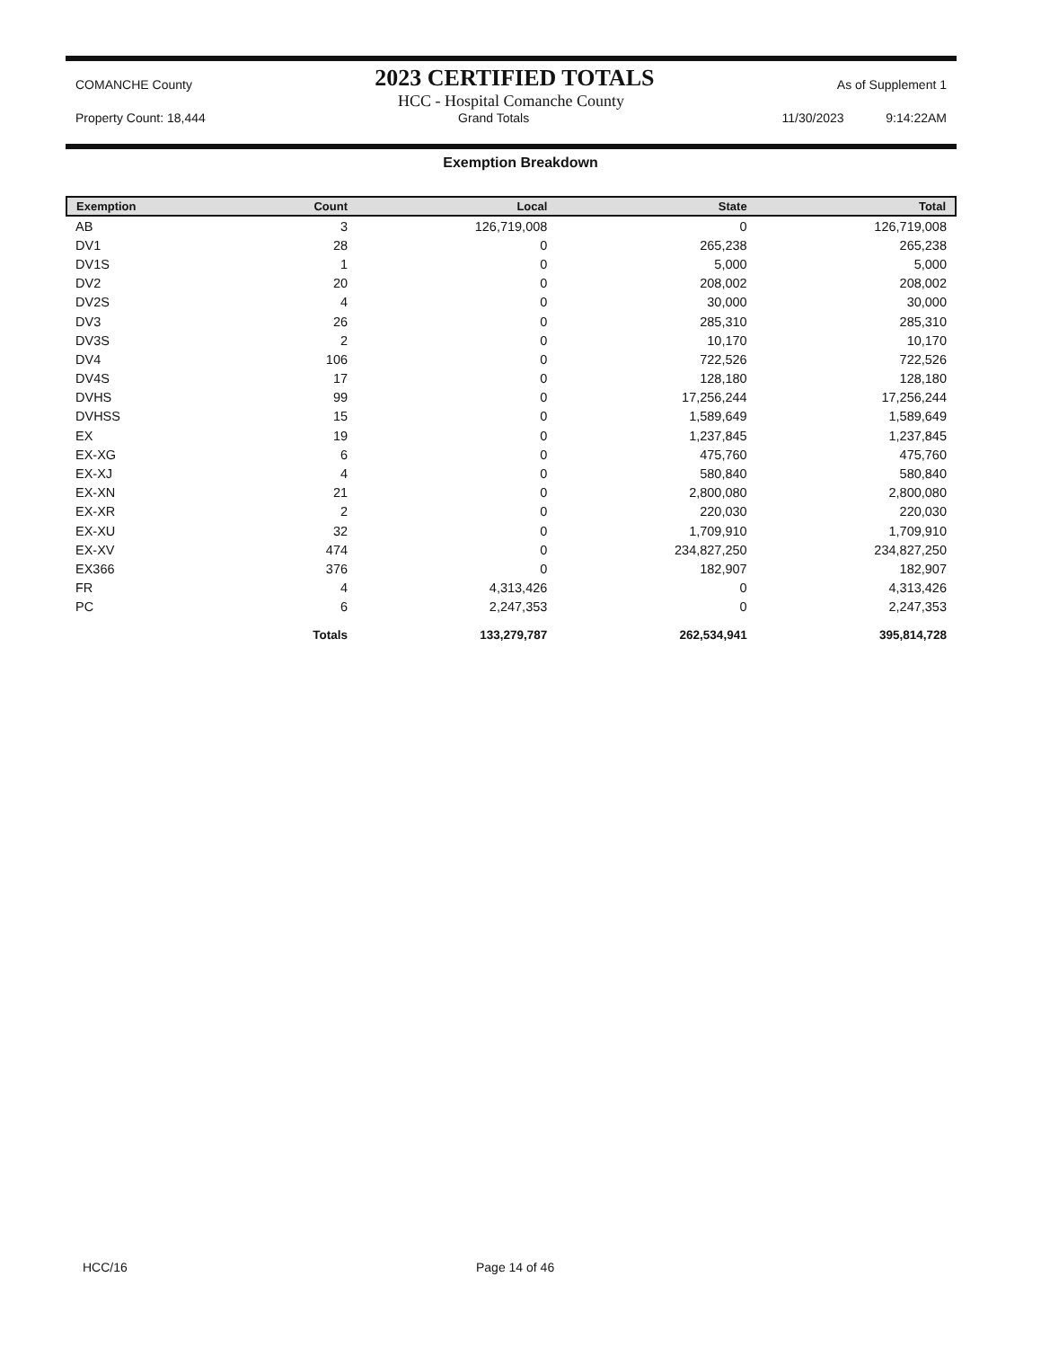COMANCHE County 2023 CERTIFIED TOTALS As of Supplement 1
HCC - Hospital Comanche County
Property Count: 18,444 Grand Totals 11/30/2023 9:14:22AM
Exemption Breakdown
| Exemption | Count | Local | State | Total |
| --- | --- | --- | --- | --- |
| AB | 3 | 126,719,008 | 0 | 126,719,008 |
| DV1 | 28 | 0 | 265,238 | 265,238 |
| DV1S | 1 | 0 | 5,000 | 5,000 |
| DV2 | 20 | 0 | 208,002 | 208,002 |
| DV2S | 4 | 0 | 30,000 | 30,000 |
| DV3 | 26 | 0 | 285,310 | 285,310 |
| DV3S | 2 | 0 | 10,170 | 10,170 |
| DV4 | 106 | 0 | 722,526 | 722,526 |
| DV4S | 17 | 0 | 128,180 | 128,180 |
| DVHS | 99 | 0 | 17,256,244 | 17,256,244 |
| DVHSS | 15 | 0 | 1,589,649 | 1,589,649 |
| EX | 19 | 0 | 1,237,845 | 1,237,845 |
| EX-XG | 6 | 0 | 475,760 | 475,760 |
| EX-XJ | 4 | 0 | 580,840 | 580,840 |
| EX-XN | 21 | 0 | 2,800,080 | 2,800,080 |
| EX-XR | 2 | 0 | 220,030 | 220,030 |
| EX-XU | 32 | 0 | 1,709,910 | 1,709,910 |
| EX-XV | 474 | 0 | 234,827,250 | 234,827,250 |
| EX366 | 376 | 0 | 182,907 | 182,907 |
| FR | 4 | 4,313,426 | 0 | 4,313,426 |
| PC | 6 | 2,247,353 | 0 | 2,247,353 |
| | Totals | 133,279,787 | 262,534,941 | 395,814,728 |
HCC/16 Page 14 of 46